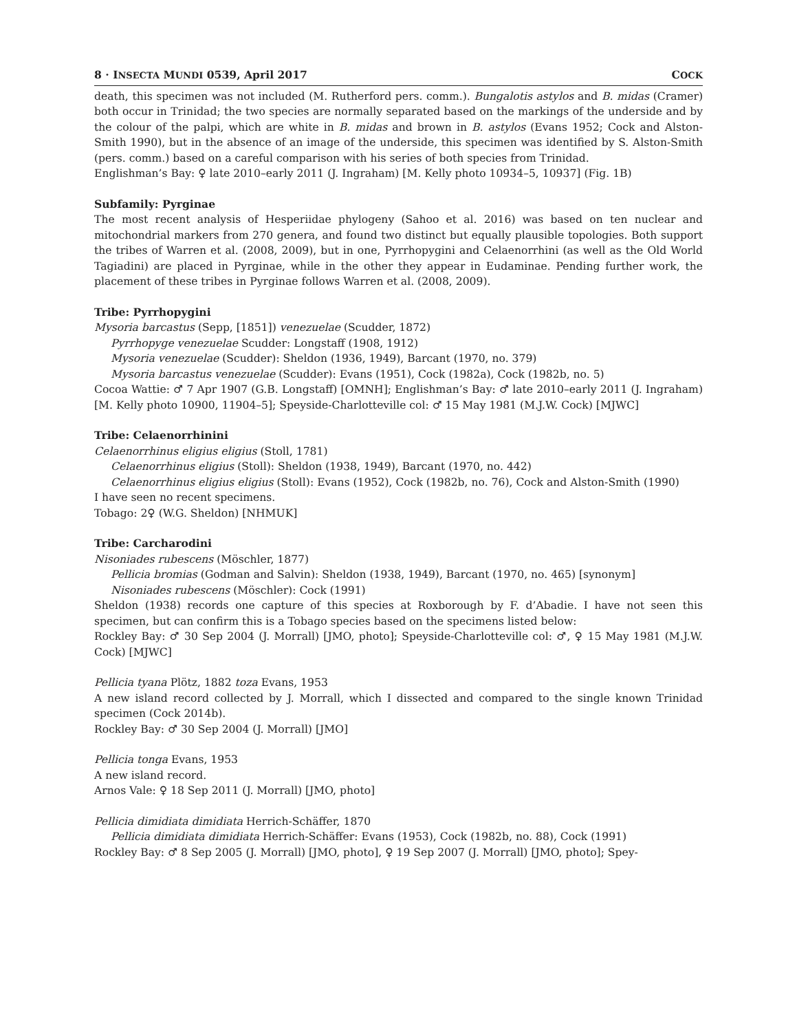8 · INSECTA MUNDI 0539, April 2017 COCK
death, this specimen was not included (M. Rutherford pers. comm.). Bungalotis astylos and B. midas (Cramer) both occur in Trinidad; the two species are normally separated based on the markings of the underside and by the colour of the palpi, which are white in B. midas and brown in B. astylos (Evans 1952; Cock and Alston-Smith 1990), but in the absence of an image of the underside, this specimen was identified by S. Alston-Smith (pers. comm.) based on a careful comparison with his series of both species from Trinidad.
Englishman’s Bay: ♀ late 2010–early 2011 (J. Ingraham) [M. Kelly photo 10934–5, 10937] (Fig. 1B)
Subfamily: Pyrginae
The most recent analysis of Hesperiidae phylogeny (Sahoo et al. 2016) was based on ten nuclear and mitochondrial markers from 270 genera, and found two distinct but equally plausible topologies. Both support the tribes of Warren et al. (2008, 2009), but in one, Pyrrhopygini and Celaenorrhini (as well as the Old World Tagiadini) are placed in Pyrginae, while in the other they appear in Eudaminae. Pending further work, the placement of these tribes in Pyrginae follows Warren et al. (2008, 2009).
Tribe: Pyrrhopygini
Mysoria barcastus (Sepp, [1851]) venezuelae (Scudder, 1872)
Pyrrhopyge venezuelae Scudder: Longstaff (1908, 1912)
Mysoria venezuelae (Scudder): Sheldon (1936, 1949), Barcant (1970, no. 379)
Mysoria barcastus venezuelae (Scudder): Evans (1951), Cock (1982a), Cock (1982b, no. 5)
Cocoa Wattie: ♂ 7 Apr 1907 (G.B. Longstaff) [OMNH]; Englishman’s Bay: ♂ late 2010–early 2011 (J. Ingraham) [M. Kelly photo 10900, 11904–5]; Speyside-Charlotteville col: ♂ 15 May 1981 (M.J.W. Cock) [MJWC]
Tribe: Celaenorrhinini
Celaenorrhinus eligius eligius (Stoll, 1781)
Celaenorrhinus eligius (Stoll): Sheldon (1938, 1949), Barcant (1970, no. 442)
Celaenorrhinus eligius eligius (Stoll): Evans (1952), Cock (1982b, no. 76), Cock and Alston-Smith (1990)
I have seen no recent specimens.
Tobago: 2♀ (W.G. Sheldon) [NHMUK]
Tribe: Carcharodini
Nisoniades rubescens (Möschler, 1877)
Pellicia bromias (Godman and Salvin): Sheldon (1938, 1949), Barcant (1970, no. 465) [synonym]
Nisoniades rubescens (Möschler): Cock (1991)
Sheldon (1938) records one capture of this species at Roxborough by F. d’Abadie. I have not seen this specimen, but can confirm this is a Tobago species based on the specimens listed below:
Rockley Bay: ♂ 30 Sep 2004 (J. Morrall) [JMO, photo]; Speyside-Charlotteville col: ♂, ♀ 15 May 1981 (M.J.W. Cock) [MJWC]
Pellicia tyana Plötz, 1882 toza Evans, 1953
A new island record collected by J. Morrall, which I dissected and compared to the single known Trinidad specimen (Cock 2014b).
Rockley Bay: ♂ 30 Sep 2004 (J. Morrall) [JMO]
Pellicia tonga Evans, 1953
A new island record.
Arnos Vale: ♀ 18 Sep 2011 (J. Morrall) [JMO, photo]
Pellicia dimidiata dimidiata Herrich-Schäffer, 1870
Pellicia dimidiata dimidiata Herrich-Schäffer: Evans (1953), Cock (1982b, no. 88), Cock (1991)
Rockley Bay: ♂ 8 Sep 2005 (J. Morrall) [JMO, photo], ♀ 19 Sep 2007 (J. Morrall) [JMO, photo]; Spey-